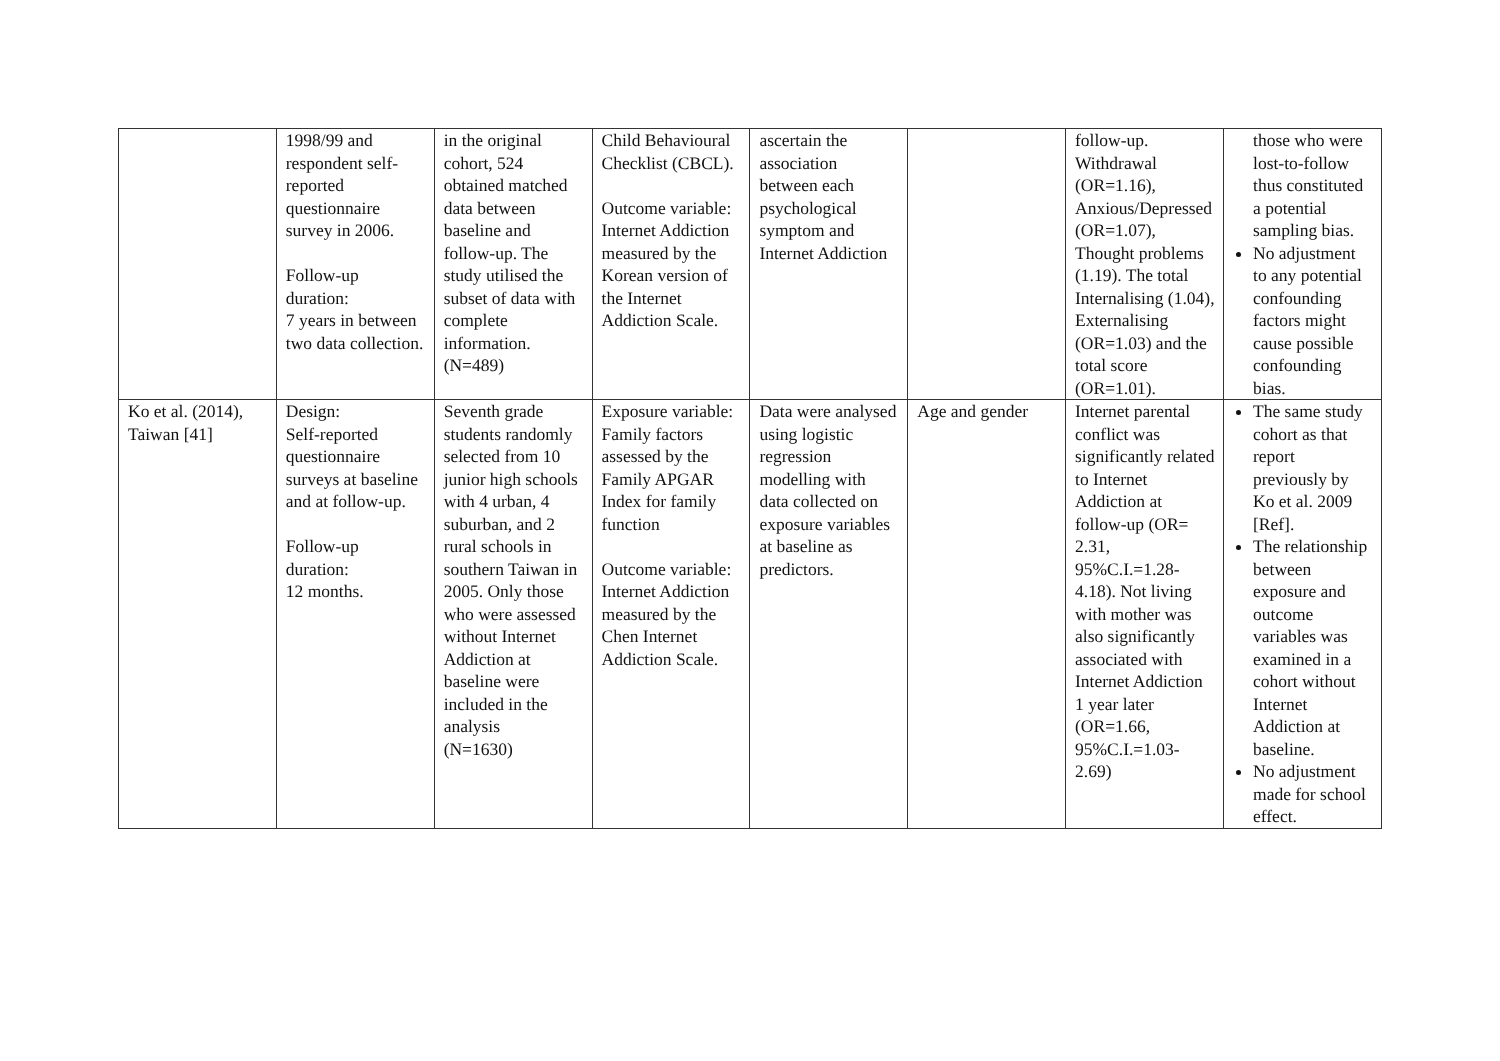| | 1998/99 and respondent self-reported questionnaire survey in 2006. Follow-up duration: 7 years in between two data collection. | in the original cohort, 524 obtained matched data between baseline and follow-up. The study utilised the subset of data with complete information. (N=489) | Child Behavioural Checklist (CBCL). Outcome variable: Internet Addiction measured by the Korean version of the Internet Addiction Scale. | ascertain the association between each psychological symptom and Internet Addiction | | follow-up. Withdrawal (OR=1.16), Anxious/Depressed (OR=1.07), Thought problems (1.19). The total Internalising (1.04), Externalising (OR=1.03) and the total score (OR=1.01). | those who were lost-to-follow thus constituted a potential sampling bias. No adjustment to any potential confounding factors might cause possible confounding bias. |
| Ko et al. (2014), Taiwan [41] | Design: Self-reported questionnaire surveys at baseline and at follow-up. Follow-up duration: 12 months. | Seventh grade students randomly selected from 10 junior high schools with 4 urban, 4 suburban, and 2 rural schools in southern Taiwan in 2005. Only those who were assessed without Internet Addiction at baseline were included in the analysis (N=1630) | Exposure variable: Family factors assessed by the Family APGAR Index for family function Outcome variable: Internet Addiction measured by the Chen Internet Addiction Scale. | Data were analysed using logistic regression modelling with data collected on exposure variables at baseline as predictors. | Age and gender | Internet parental conflict was significantly related to Internet Addiction at follow-up (OR= 2.31, 95%C.I.=1.28-4.18). Not living with mother was also significantly associated with Internet Addiction 1 year later (OR=1.66, 95%C.I.=1.03-2.69) | The same study cohort as that report previously by Ko et al. 2009 [Ref]. The relationship between exposure and outcome variables was examined in a cohort without Internet Addiction at baseline. No adjustment made for school effect. |